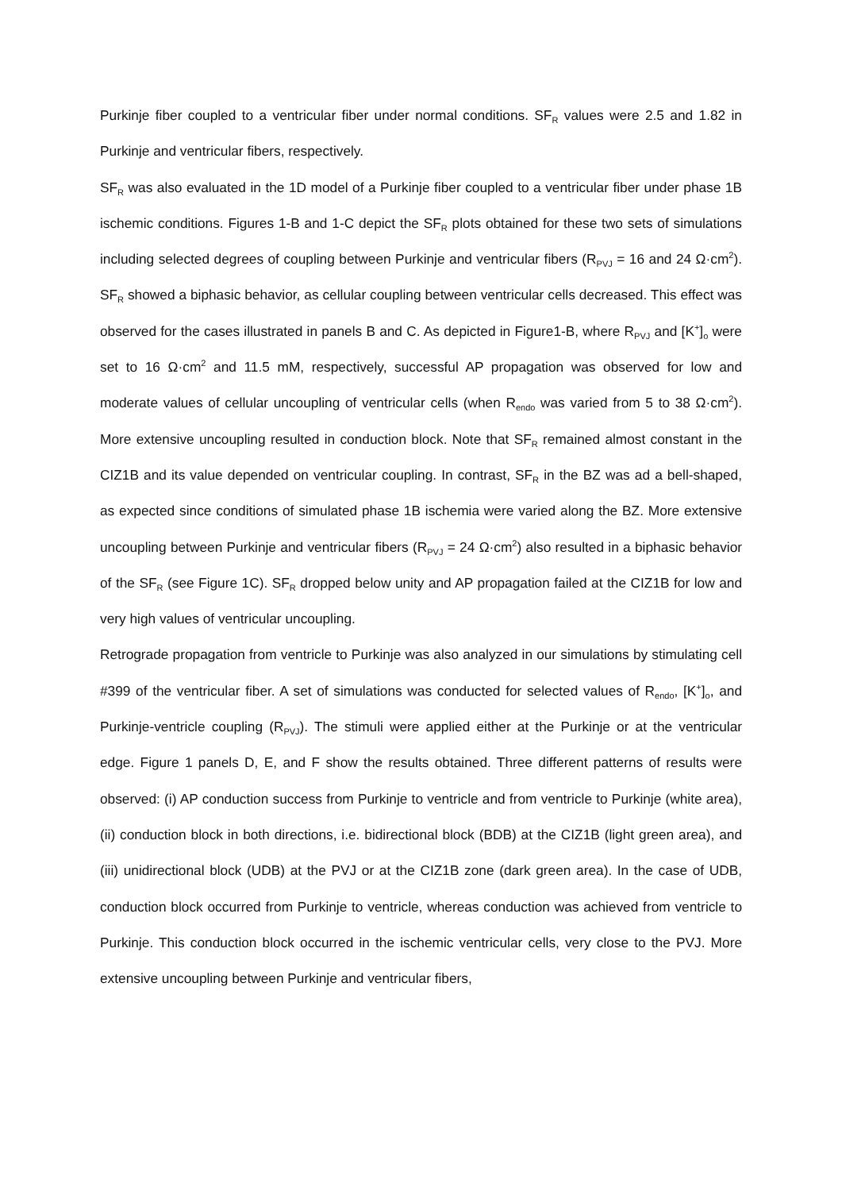Purkinje fiber coupled to a ventricular fiber under normal conditions. SF<sub>R</sub> values were 2.5 and 1.82 in Purkinje and ventricular fibers, respectively.
SF<sub>R</sub> was also evaluated in the 1D model of a Purkinje fiber coupled to a ventricular fiber under phase 1B ischemic conditions. Figures 1-B and 1-C depict the SF<sub>R</sub> plots obtained for these two sets of simulations including selected degrees of coupling between Purkinje and ventricular fibers (R<sub>PVJ</sub> = 16 and 24 Ω·cm<sup>2</sup>). SF<sub>R</sub> showed a biphasic behavior, as cellular coupling between ventricular cells decreased. This effect was observed for the cases illustrated in panels B and C. As depicted in Figure1-B, where R<sub>PVJ</sub> and [K<sup>+</sup>]<sub>o</sub> were set to 16 Ω·cm<sup>2</sup> and 11.5 mM, respectively, successful AP propagation was observed for low and moderate values of cellular uncoupling of ventricular cells (when R<sub>endo</sub> was varied from 5 to 38 Ω·cm<sup>2</sup>). More extensive uncoupling resulted in conduction block. Note that SF<sub>R</sub> remained almost constant in the CIZ1B and its value depended on ventricular coupling. In contrast, SF<sub>R</sub> in the BZ was ad a bell-shaped, as expected since conditions of simulated phase 1B ischemia were varied along the BZ. More extensive uncoupling between Purkinje and ventricular fibers (R<sub>PVJ</sub> = 24 Ω·cm<sup>2</sup>) also resulted in a biphasic behavior of the SF<sub>R</sub> (see Figure 1C). SF<sub>R</sub> dropped below unity and AP propagation failed at the CIZ1B for low and very high values of ventricular uncoupling.
Retrograde propagation from ventricle to Purkinje was also analyzed in our simulations by stimulating cell #399 of the ventricular fiber. A set of simulations was conducted for selected values of R<sub>endo</sub>, [K<sup>+</sup>]<sub>o</sub>, and Purkinje-ventricle coupling (R<sub>PVJ</sub>). The stimuli were applied either at the Purkinje or at the ventricular edge. Figure 1 panels D, E, and F show the results obtained. Three different patterns of results were observed: (i) AP conduction success from Purkinje to ventricle and from ventricle to Purkinje (white area), (ii) conduction block in both directions, i.e. bidirectional block (BDB) at the CIZ1B (light green area), and (iii) unidirectional block (UDB) at the PVJ or at the CIZ1B zone (dark green area). In the case of UDB, conduction block occurred from Purkinje to ventricle, whereas conduction was achieved from ventricle to Purkinje. This conduction block occurred in the ischemic ventricular cells, very close to the PVJ. More extensive uncoupling between Purkinje and ventricular fibers,